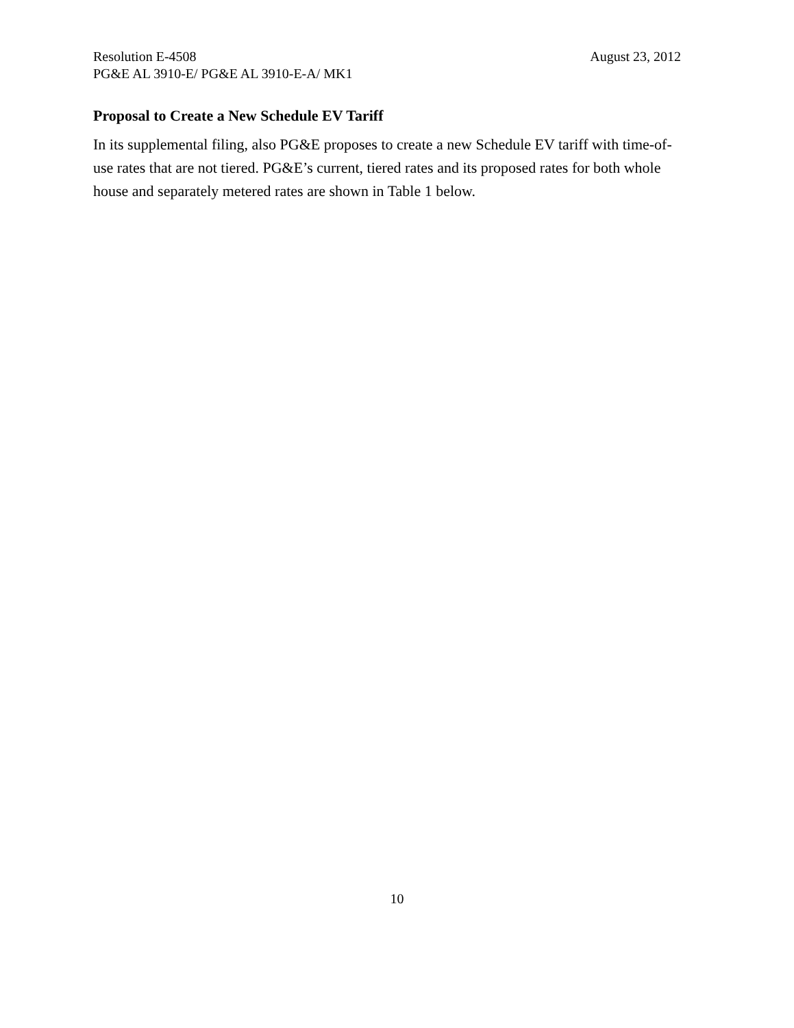Resolution E-4508 August 23, 2012
PG&E AL 3910-E/ PG&E AL 3910-E-A/ MK1
Proposal to Create a New Schedule EV Tariff
In its supplemental filing, also PG&E proposes to create a new Schedule EV tariff with time-of-use rates that are not tiered. PG&E’s current, tiered rates and its proposed rates for both whole house and separately metered rates are shown in Table 1 below.
10